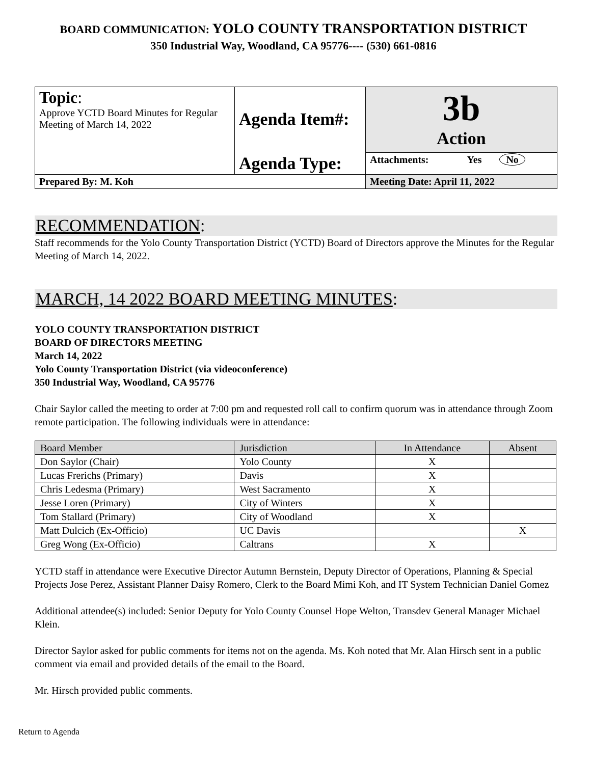BOARD COMMUNICATION: YOLO COUNTY TRANSPORTATION DISTRICT
350 Industrial Way, Woodland, CA 95776---- (530) 661-0816
| Topic : Approve YCTD Board Minutes for Regular Meeting of March 14, 2022 | Agenda Item#: | 3b Action |
| | Agenda Type: | Attachments: Yes No |
| Prepared By: M. Koh | | Meeting Date: April 11, 2022 |
RECOMMENDATION:
Staff recommends for the Yolo County Transportation District (YCTD) Board of Directors approve the Minutes for the Regular Meeting of March 14, 2022.
MARCH, 14 2022 BOARD MEETING MINUTES:
YOLO COUNTY TRANSPORTATION DISTRICT
BOARD OF DIRECTORS MEETING
March 14, 2022
Yolo County Transportation District (via videoconference)
350 Industrial Way, Woodland, CA 95776
Chair Saylor called the meeting to order at 7:00 pm and requested roll call to confirm quorum was in attendance through Zoom remote participation. The following individuals were in attendance:
| Board Member | Jurisdiction | In Attendance | Absent |
| --- | --- | --- | --- |
| Don Saylor (Chair) | Yolo County | X | |
| Lucas Frerichs (Primary) | Davis | X | |
| Chris Ledesma (Primary) | West Sacramento | X | |
| Jesse Loren (Primary) | City of Winters | X | |
| Tom Stallard (Primary) | City of Woodland | X | |
| Matt Dulcich (Ex-Officio) | UC Davis | | X |
| Greg Wong (Ex-Officio) | Caltrans | X | |
YCTD staff in attendance were Executive Director Autumn Bernstein, Deputy Director of Operations, Planning & Special Projects Jose Perez, Assistant Planner Daisy Romero, Clerk to the Board Mimi Koh, and IT System Technician Daniel Gomez
Additional attendee(s) included: Senior Deputy for Yolo County Counsel Hope Welton, Transdev General Manager Michael Klein.
Director Saylor asked for public comments for items not on the agenda. Ms. Koh noted that Mr. Alan Hirsch sent in a public comment via email and provided details of the email to the Board.
Mr. Hirsch provided public comments.
Return to Agenda